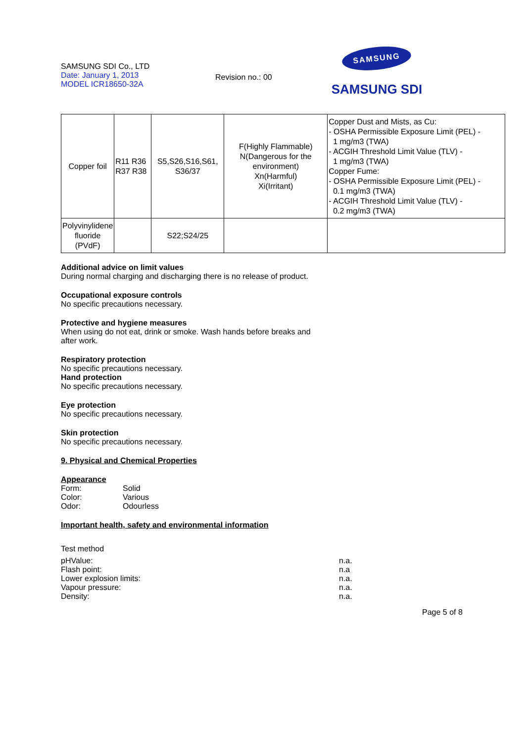SAMSUNG SDI Co., LTD
Date: January 1, 2013
MODEL ICR18650-32A
Revision no.: 00
SAMSUNG
SAMSUNG SDI
| Copper foil | R11 R36 R37 R38 | S5,S26,S16,S61, S36/37 | F(Highly Flammable) N(Dangerous for the environment) Xn(Harmful) Xi(Irritant) | Copper Dust and Mists, as Cu: - OSHA Permissible Exposure Limit (PEL) - 1 mg/m3 (TWA) - ACGIH Threshold Limit Value (TLV) - 1 mg/m3 (TWA) Copper Fume: - OSHA Permissible Exposure Limit (PEL) - 0.1 mg/m3 (TWA) - ACGIH Threshold Limit Value (TLV) - 0.2 mg/m3 (TWA) |
| Polyvinylidene fluoride (PVdF) | | S22;S24/25 | | |
Additional advice on limit values
During normal charging and discharging there is no release of product.
Occupational exposure controls
No specific precautions necessary.
Protective and hygiene measures
When using do not eat, drink or smoke. Wash hands before breaks and
after work.
Respiratory protection
No specific precautions necessary.
Hand protection
No specific precautions necessary.
Eye protection
No specific precautions necessary.
Skin protection
No specific precautions necessary.
9. Physical and Chemical Properties
Appearance
Form: Solid
Color: Various
Odor: Odourless
Important health, safety and environmental information
Test method
pHValue: n.a.
Flash point: n.a
Lower explosion limits: n.a.
Vapour pressure: n.a.
Density: n.a.
Page 5 of 8